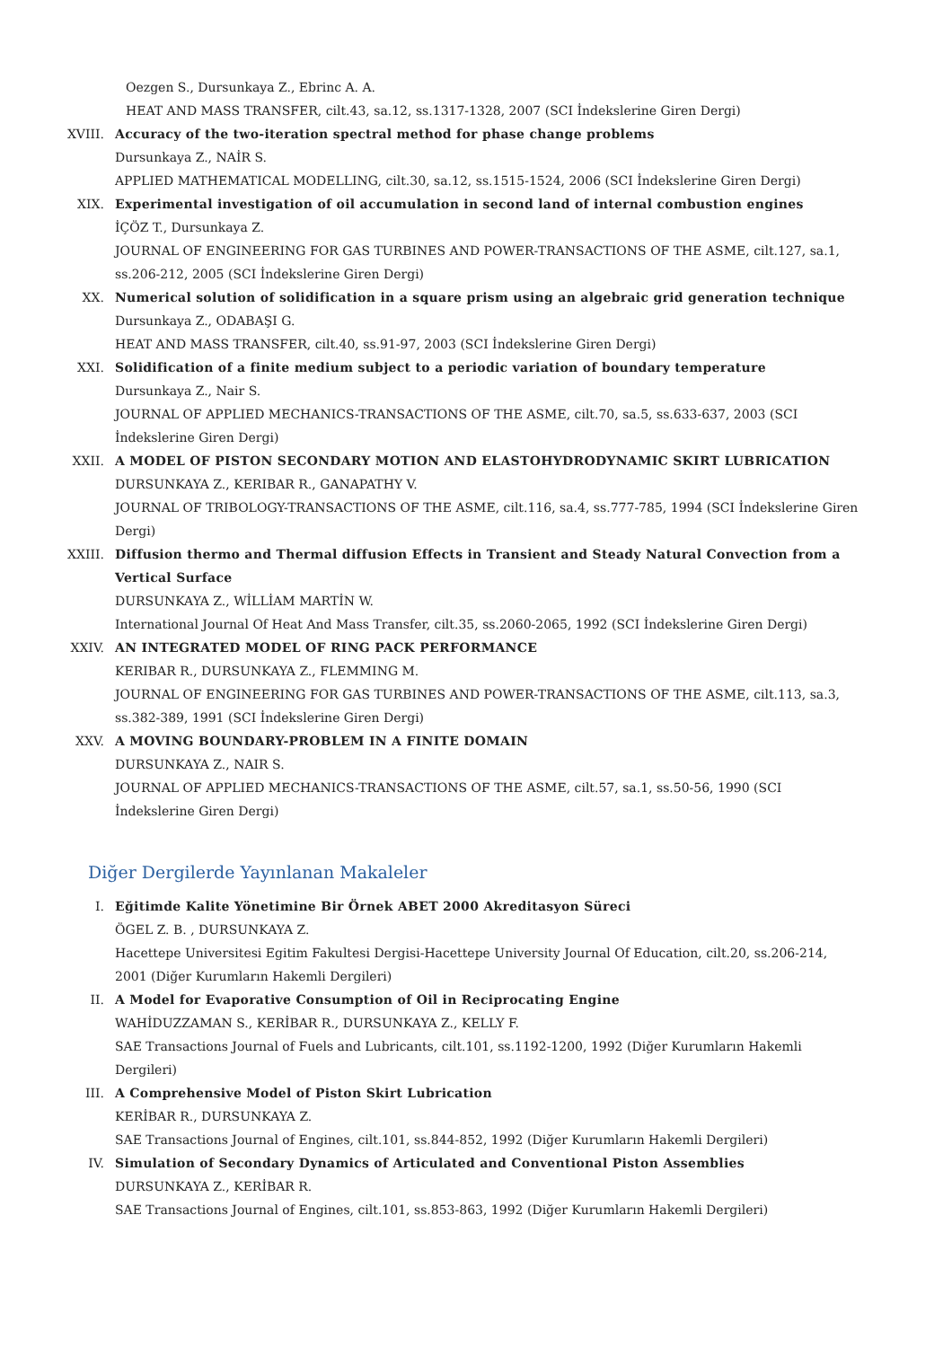Oezgen S., Dursunkaya Z., Ebrinc A. A.
HEAT AND MASS TRANSFER, cilt.43, sa.12, ss.1317-1328, 2007 (SCI İndekslerine Giren Dergi)
XVIII. Accuracy of the two-iteration spectral method for phase change problems
Dursunkaya Z., NAİR S.
APPLIED MATHEMATICAL MODELLING, cilt.30, sa.12, ss.1515-1524, 2006 (SCI İndekslerine Giren Dergi)
XIX. Experimental investigation of oil accumulation in second land of internal combustion engines
İÇÖZ T., Dursunkaya Z.
JOURNAL OF ENGINEERING FOR GAS TURBINES AND POWER-TRANSACTIONS OF THE ASME, cilt.127, sa.1, ss.206-212, 2005 (SCI İndekslerine Giren Dergi)
XX. Numerical solution of solidification in a square prism using an algebraic grid generation technique
Dursunkaya Z., ODABAŞI G.
HEAT AND MASS TRANSFER, cilt.40, ss.91-97, 2003 (SCI İndekslerine Giren Dergi)
XXI. Solidification of a finite medium subject to a periodic variation of boundary temperature
Dursunkaya Z., Nair S.
JOURNAL OF APPLIED MECHANICS-TRANSACTIONS OF THE ASME, cilt.70, sa.5, ss.633-637, 2003 (SCI İndekslerine Giren Dergi)
XXII. A MODEL OF PISTON SECONDARY MOTION AND ELASTOHYDRODYNAMIC SKIRT LUBRICATION
DURSUNKAYA Z., KERIBAR R., GANAPATHY V.
JOURNAL OF TRIBOLOGY-TRANSACTIONS OF THE ASME, cilt.116, sa.4, ss.777-785, 1994 (SCI İndekslerine Giren Dergi)
XXIII. Diffusion thermo and Thermal diffusion Effects in Transient and Steady Natural Convection from a Vertical Surface
DURSUNKAYA Z., WİLLİAM MARTİN W.
International Journal Of Heat And Mass Transfer, cilt.35, ss.2060-2065, 1992 (SCI İndekslerine Giren Dergi)
XXIV. AN INTEGRATED MODEL OF RING PACK PERFORMANCE
KERIBAR R., DURSUNKAYA Z., FLEMMING M.
JOURNAL OF ENGINEERING FOR GAS TURBINES AND POWER-TRANSACTIONS OF THE ASME, cilt.113, sa.3, ss.382-389, 1991 (SCI İndekslerine Giren Dergi)
XXV. A MOVING BOUNDARY-PROBLEM IN A FINITE DOMAIN
DURSUNKAYA Z., NAIR S.
JOURNAL OF APPLIED MECHANICS-TRANSACTIONS OF THE ASME, cilt.57, sa.1, ss.50-56, 1990 (SCI İndekslerine Giren Dergi)
Diğer Dergilerde Yayınlanan Makaleler
I. Eğitimde Kalite Yönetimine Bir Örnek ABET 2000 Akreditasyon Süreci
ÖGEL Z. B. , DURSUNKAYA Z.
Hacettepe Universitesi Egitim Fakultesi Dergisi-Hacettepe University Journal Of Education, cilt.20, ss.206-214, 2001 (Diğer Kurumların Hakemli Dergileri)
II. A Model for Evaporative Consumption of Oil in Reciprocating Engine
WAHİDUZZAMAN S., KERİBAR R., DURSUNKAYA Z., KELLY F.
SAE Transactions Journal of Fuels and Lubricants, cilt.101, ss.1192-1200, 1992 (Diğer Kurumların Hakemli Dergileri)
III. A Comprehensive Model of Piston Skirt Lubrication
KERİBAR R., DURSUNKAYA Z.
SAE Transactions Journal of Engines, cilt.101, ss.844-852, 1992 (Diğer Kurumların Hakemli Dergileri)
IV. Simulation of Secondary Dynamics of Articulated and Conventional Piston Assemblies
DURSUNKAYA Z., KERİBAR R.
SAE Transactions Journal of Engines, cilt.101, ss.853-863, 1992 (Diğer Kurumların Hakemli Dergileri)